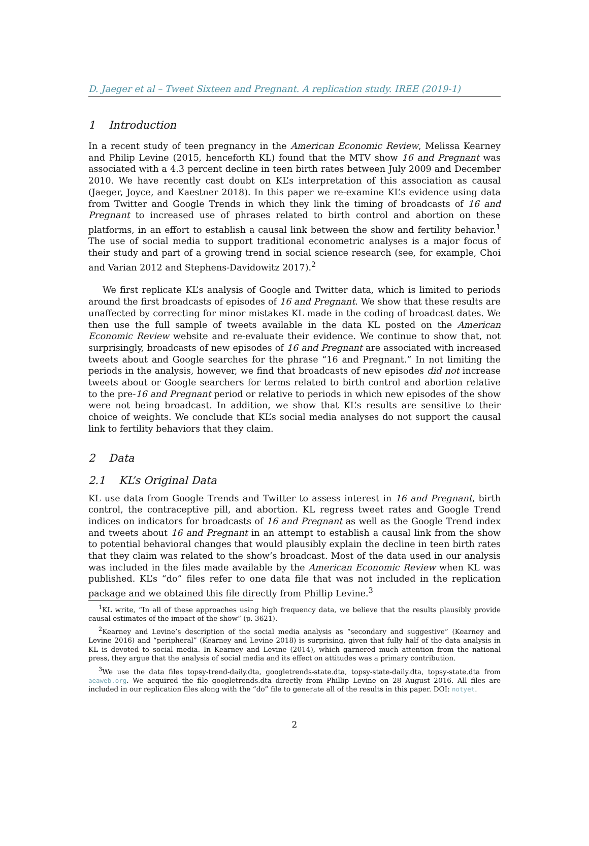D. Jaeger et al – Tweet Sixteen and Pregnant. A replication study. IREE (2019-1)
1 Introduction
In a recent study of teen pregnancy in the American Economic Review, Melissa Kearney and Philip Levine (2015, henceforth KL) found that the MTV show 16 and Pregnant was associated with a 4.3 percent decline in teen birth rates between July 2009 and December 2010. We have recently cast doubt on KL’s interpretation of this association as causal (Jaeger, Joyce, and Kaestner 2018). In this paper we re-examine KL’s evidence using data from Twitter and Google Trends in which they link the timing of broadcasts of 16 and Pregnant to increased use of phrases related to birth control and abortion on these platforms, in an effort to establish a causal link between the show and fertility behavior.<sup>1</sup> The use of social media to support traditional econometric analyses is a major focus of their study and part of a growing trend in social science research (see, for example, Choi and Varian 2012 and Stephens-Davidowitz 2017).<sup>2</sup>
We first replicate KL’s analysis of Google and Twitter data, which is limited to periods around the first broadcasts of episodes of 16 and Pregnant. We show that these results are unaffected by correcting for minor mistakes KL made in the coding of broadcast dates. We then use the full sample of tweets available in the data KL posted on the American Economic Review website and re-evaluate their evidence. We continue to show that, not surprisingly, broadcasts of new episodes of 16 and Pregnant are associated with increased tweets about and Google searches for the phrase “16 and Pregnant.” In not limiting the periods in the analysis, however, we find that broadcasts of new episodes did not increase tweets about or Google searchers for terms related to birth control and abortion relative to the pre-16 and Pregnant period or relative to periods in which new episodes of the show were not being broadcast. In addition, we show that KL’s results are sensitive to their choice of weights. We conclude that KL’s social media analyses do not support the causal link to fertility behaviors that they claim.
2 Data
2.1 KL’s Original Data
KL use data from Google Trends and Twitter to assess interest in 16 and Pregnant, birth control, the contraceptive pill, and abortion. KL regress tweet rates and Google Trend indices on indicators for broadcasts of 16 and Pregnant as well as the Google Trend index and tweets about 16 and Pregnant in an attempt to establish a causal link from the show to potential behavioral changes that would plausibly explain the decline in teen birth rates that they claim was related to the show’s broadcast. Most of the data used in our analysis was included in the files made available by the American Economic Review when KL was published. KL’s “do” files refer to one data file that was not included in the replication package and we obtained this file directly from Phillip Levine.<sup>3</sup>
<sup>1</sup> KL write, “In all of these approaches using high frequency data, we believe that the results plausibly provide causal estimates of the impact of the show” (p. 3621).
<sup>2</sup> Kearney and Levine’s description of the social media analysis as “secondary and suggestive” (Kearney and Levine 2016) and “peripheral” (Kearney and Levine 2018) is surprising, given that fully half of the data analysis in KL is devoted to social media. In Kearney and Levine (2014), which garnered much attention from the national press, they argue that the analysis of social media and its effect on attitudes was a primary contribution.
<sup>3</sup> We use the data files topsy-trend-daily.dta, googletrends-state.dta, topsy-state-daily.dta, topsy-state.dta from aeaweb.org. We acquired the file googletrends.dta directly from Phillip Levine on 28 August 2016. All files are included in our replication files along with the “do” file to generate all of the results in this paper. DOI: notyet.
2